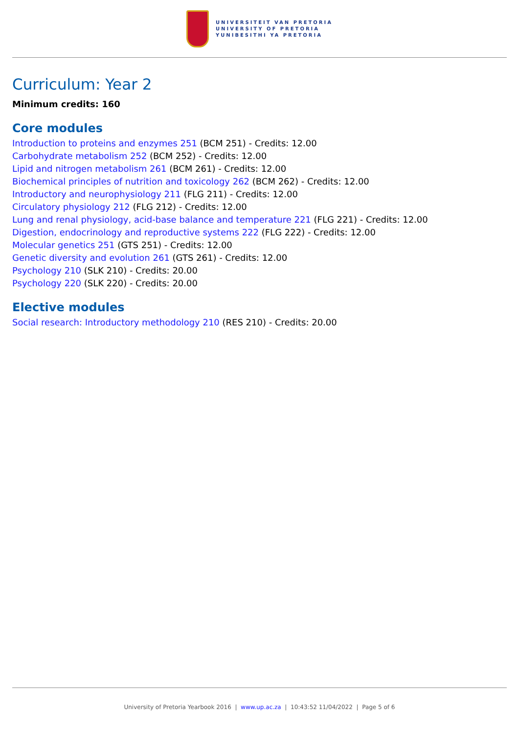UNIVERSITEIT VAN PRETORIA
UNIVERSITY OF PRETORIA
YUNIBESITHI YA PRETORIA
Curriculum: Year 2
Minimum credits: 160
Core modules
Introduction to proteins and enzymes 251 (BCM 251) - Credits: 12.00
Carbohydrate metabolism 252 (BCM 252) - Credits: 12.00
Lipid and nitrogen metabolism 261 (BCM 261) - Credits: 12.00
Biochemical principles of nutrition and toxicology 262 (BCM 262) - Credits: 12.00
Introductory and neurophysiology 211 (FLG 211) - Credits: 12.00
Circulatory physiology 212 (FLG 212) - Credits: 12.00
Lung and renal physiology, acid-base balance and temperature 221 (FLG 221) - Credits: 12.00
Digestion, endocrinology and reproductive systems 222 (FLG 222) - Credits: 12.00
Molecular genetics 251 (GTS 251) - Credits: 12.00
Genetic diversity and evolution 261 (GTS 261) - Credits: 12.00
Psychology 210 (SLK 210) - Credits: 20.00
Psychology 220 (SLK 220) - Credits: 20.00
Elective modules
Social research: Introductory methodology 210 (RES 210) - Credits: 20.00
University of Pretoria Yearbook 2016 | www.up.ac.za | 10:43:52 11/04/2022 | Page 5 of 6